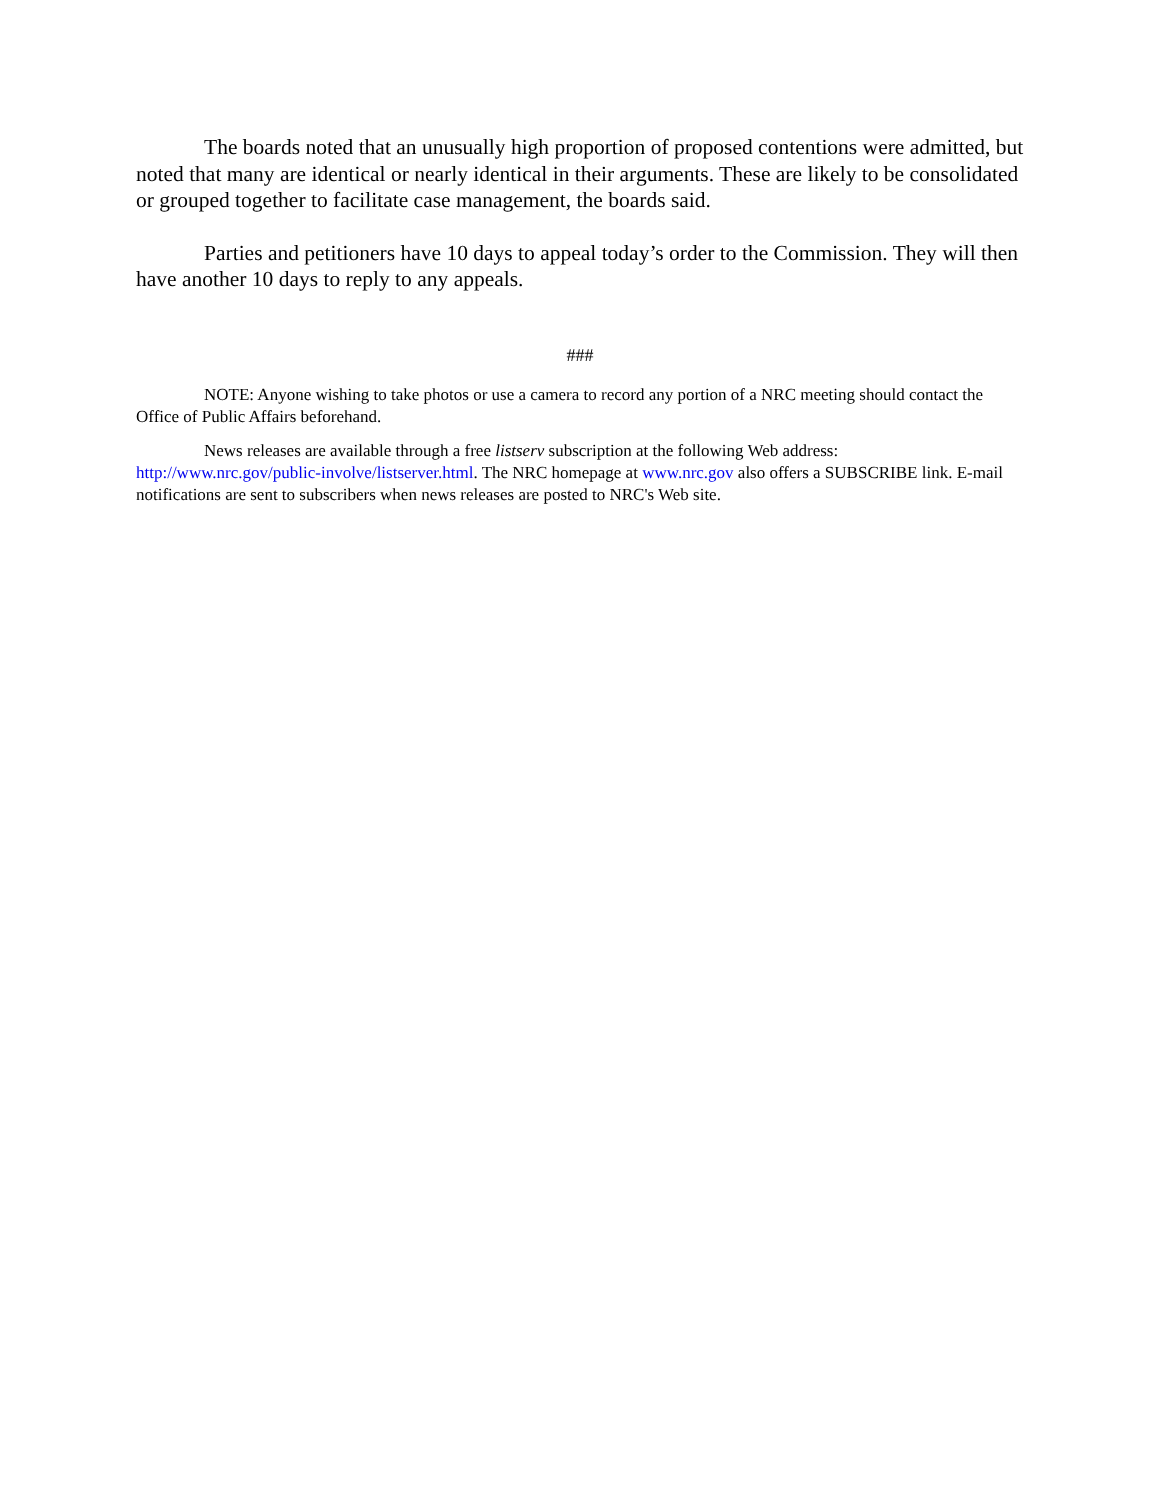The boards noted that an unusually high proportion of proposed contentions were admitted, but noted that many are identical or nearly identical in their arguments. These are likely to be consolidated or grouped together to facilitate case management, the boards said.
Parties and petitioners have 10 days to appeal today’s order to the Commission. They will then have another 10 days to reply to any appeals.
###
NOTE: Anyone wishing to take photos or use a camera to record any portion of a NRC meeting should contact the Office of Public Affairs beforehand.
News releases are available through a free listserv subscription at the following Web address: http://www.nrc.gov/public-involve/listserver.html. The NRC homepage at www.nrc.gov also offers a SUBSCRIBE link. E-mail notifications are sent to subscribers when news releases are posted to NRC's Web site.